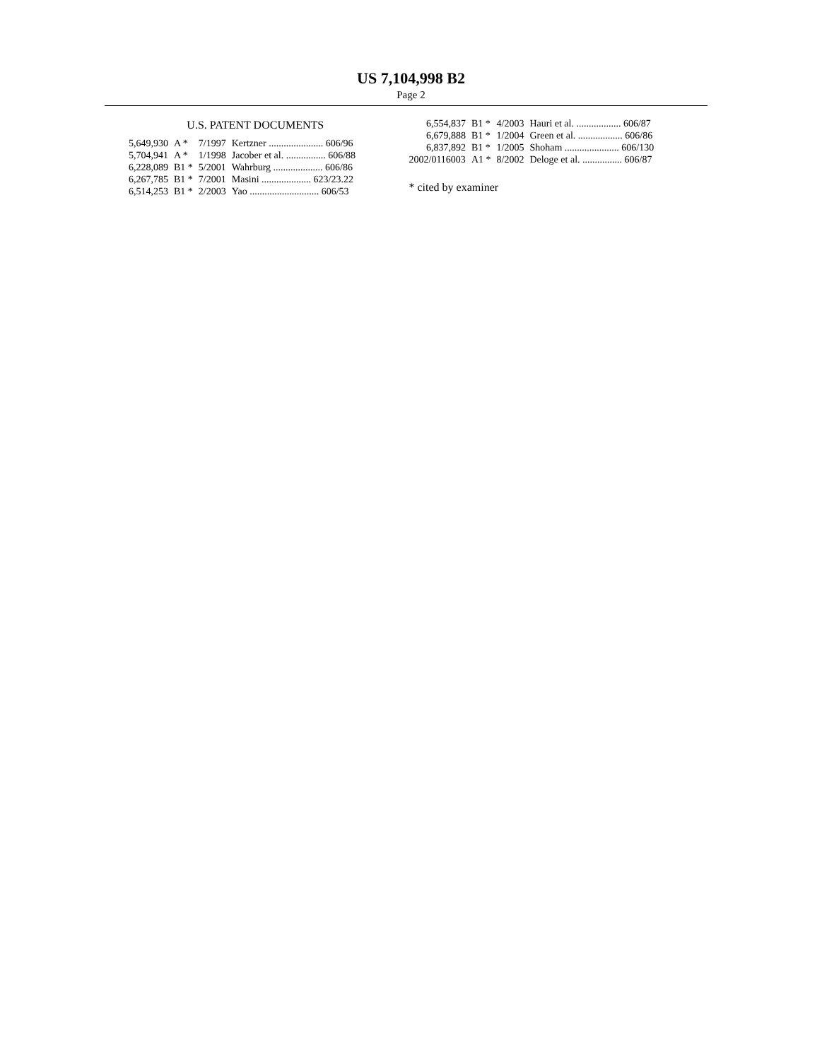US 7,104,998 B2
Page 2
U.S. PATENT DOCUMENTS
| 5,649,930 | A * | 7/1997 | Kertzner ...................... 606/96 |
| 5,704,941 | A * | 1/1998 | Jacober et al. ................ 606/88 |
| 6,228,089 | B1 * | 5/2001 | Wahrburg .................... 606/86 |
| 6,267,785 | B1 * | 7/2001 | Masini .................... 623/23.22 |
| 6,514,253 | B1 * | 2/2003 | Yao ............................ 606/53 |
| 6,554,837 | B1 * | 4/2003 | Hauri et al. .................. 606/87 |
| 6,679,888 | B1 * | 1/2004 | Green et al. .................. 606/86 |
| 6,837,892 | B1 * | 1/2005 | Shoham ...................... 606/130 |
| 2002/0116003 | A1 * | 8/2002 | Deloge et al. ................ 606/87 |
* cited by examiner